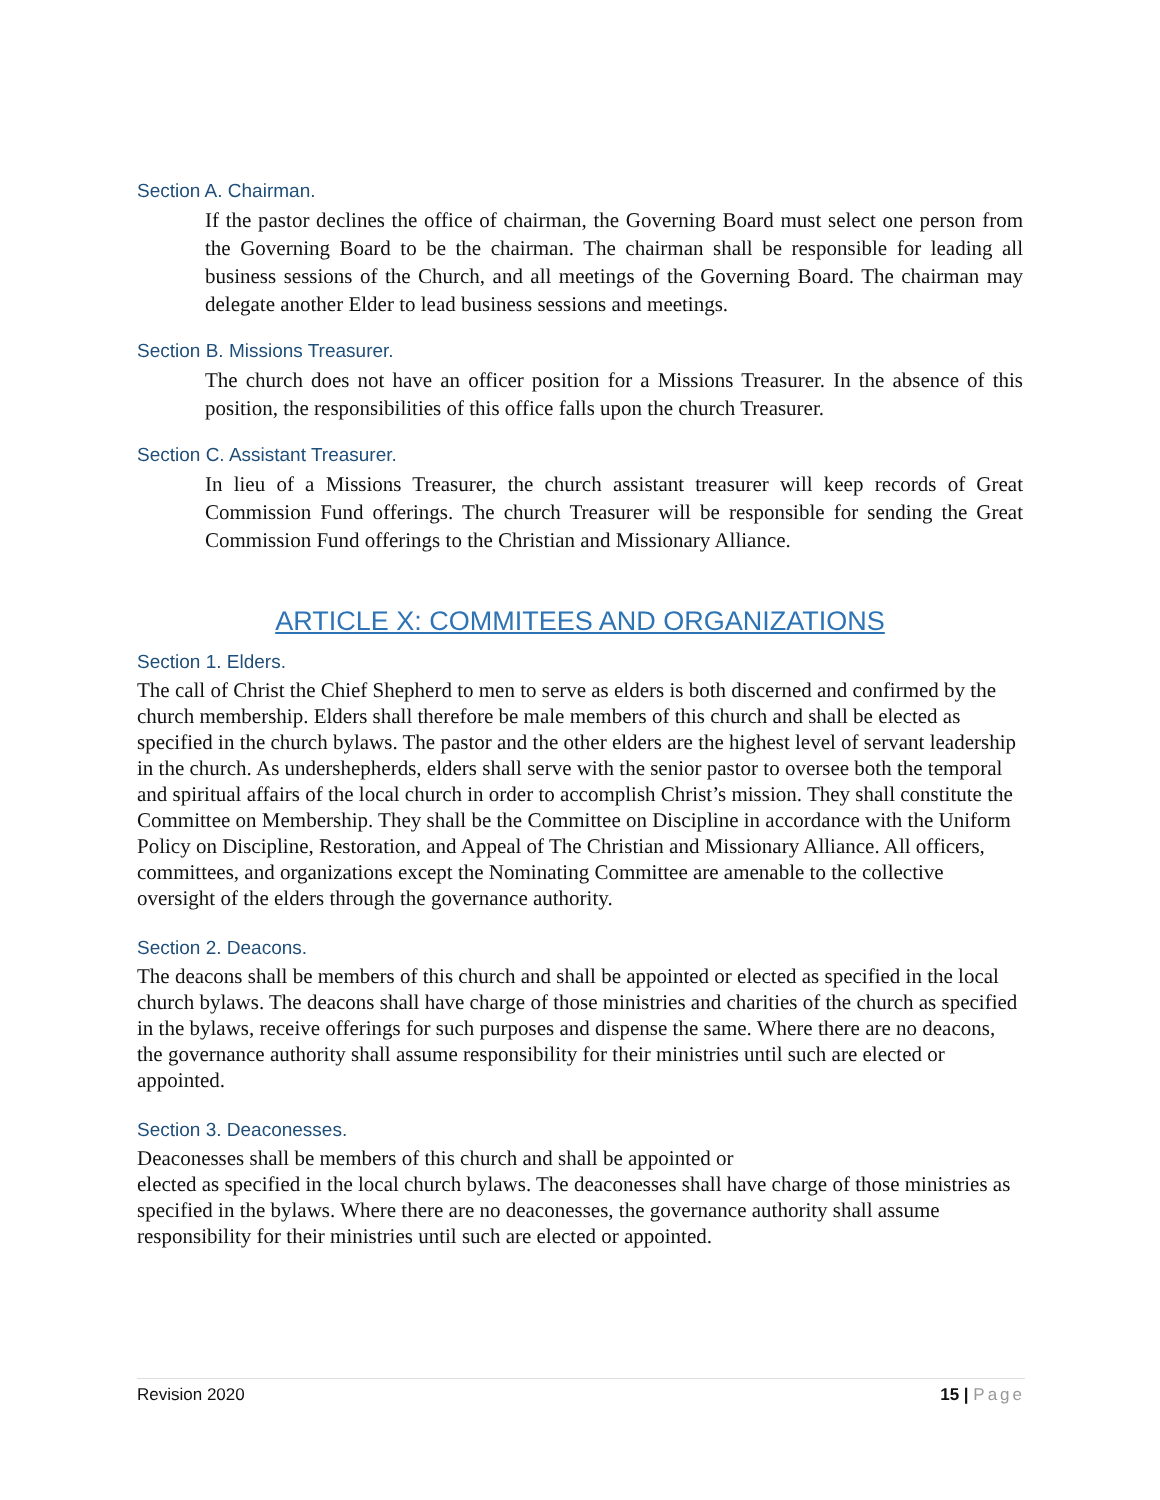Section A. Chairman.
If the pastor declines the office of chairman, the Governing Board must select one person from the Governing Board to be the chairman. The chairman shall be responsible for leading all business sessions of the Church, and all meetings of the Governing Board. The chairman may delegate another Elder to lead business sessions and meetings.
Section B. Missions Treasurer.
The church does not have an officer position for a Missions Treasurer. In the absence of this position, the responsibilities of this office falls upon the church Treasurer.
Section C. Assistant Treasurer.
In lieu of a Missions Treasurer, the church assistant treasurer will keep records of Great Commission Fund offerings. The church Treasurer will be responsible for sending the Great Commission Fund offerings to the Christian and Missionary Alliance.
ARTICLE X: COMMITEES AND ORGANIZATIONS
Section 1. Elders.
The call of Christ the Chief Shepherd to men to serve as elders is both discerned and confirmed by the church membership. Elders shall therefore be male members of this church and shall be elected as specified in the church bylaws. The pastor and the other elders are the highest level of servant leadership in the church. As undershepherds, elders shall serve with the senior pastor to oversee both the temporal and spiritual affairs of the local church in order to accomplish Christ’s mission. They shall constitute the Committee on Membership. They shall be the Committee on Discipline in accordance with the Uniform Policy on Discipline, Restoration, and Appeal of The Christian and Missionary Alliance. All officers, committees, and organizations except the Nominating Committee are amenable to the collective oversight of the elders through the governance authority.
Section 2. Deacons.
The deacons shall be members of this church and shall be appointed or elected as specified in the local church bylaws. The deacons shall have charge of those ministries and charities of the church as specified in the bylaws, receive offerings for such purposes and dispense the same. Where there are no deacons, the governance authority shall assume responsibility for their ministries until such are elected or appointed.
Section 3. Deaconesses.
Deaconesses shall be members of this church and shall be appointed or
elected as specified in the local church bylaws. The deaconesses shall have charge of those ministries as specified in the bylaws. Where there are no deaconesses, the governance authority shall assume responsibility for their ministries until such are elected or appointed.
Revision 2020 15 | Page